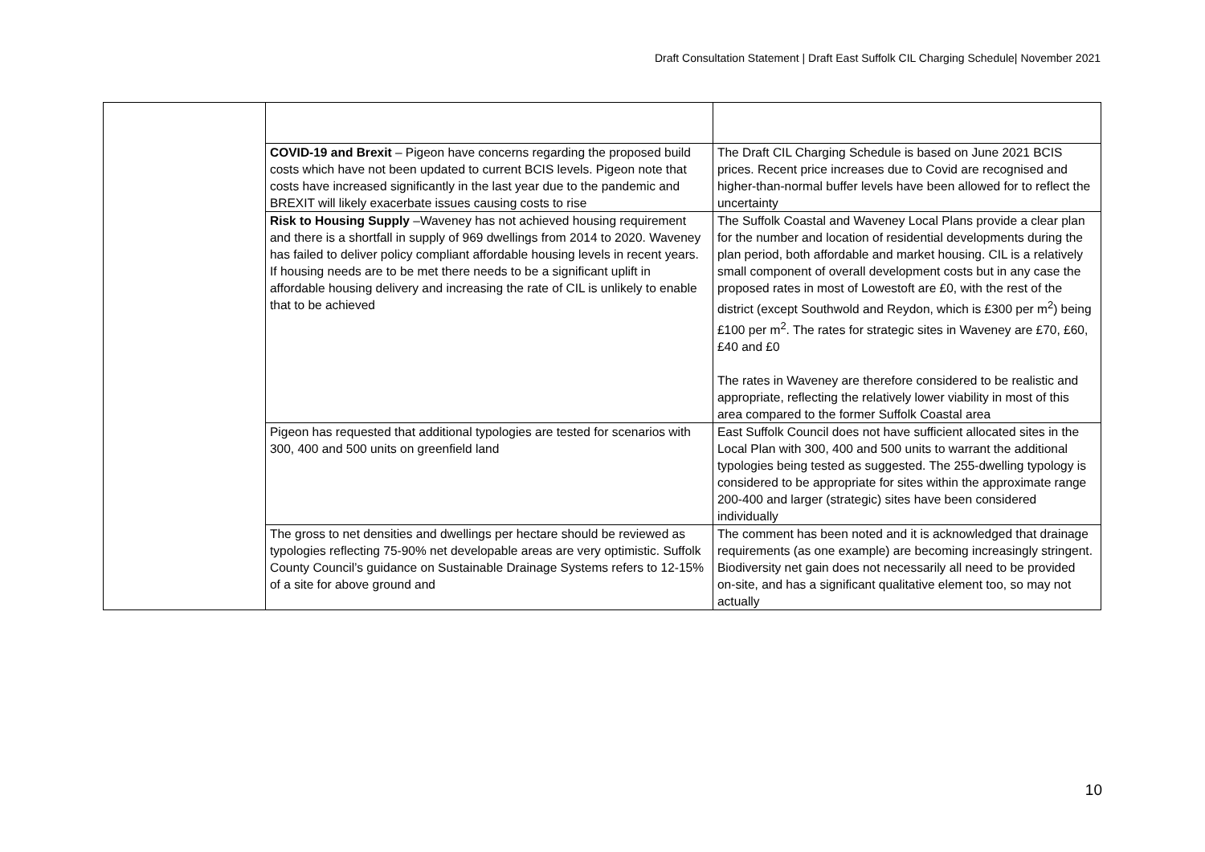Draft Consultation Statement | Draft East Suffolk CIL Charging Schedule| November 2021
| | COVID-19 and Brexit – Pigeon have concerns regarding the proposed build costs which have not been updated to current BCIS levels. Pigeon note that costs have increased significantly in the last year due to the pandemic and BREXIT will likely exacerbate issues causing costs to rise | The Draft CIL Charging Schedule is based on June 2021 BCIS prices. Recent price increases due to Covid are recognised and higher-than-normal buffer levels have been allowed for to reflect the uncertainty |
| | Risk to Housing Supply –Waveney has not achieved housing requirement and there is a shortfall in supply of 969 dwellings from 2014 to 2020. Waveney has failed to deliver policy compliant affordable housing levels in recent years. If housing needs are to be met there needs to be a significant uplift in affordable housing delivery and increasing the rate of CIL is unlikely to enable that to be achieved | The Suffolk Coastal and Waveney Local Plans provide a clear plan for the number and location of residential developments during the plan period, both affordable and market housing. CIL is a relatively small component of overall development costs but in any case the proposed rates in most of Lowestoft are £0, with the rest of the district (except Southwold and Reydon, which is £300 per m<sup>2</sup>) being £100 per m<sup>2</sup>. The rates for strategic sites in Waveney are £70, £60, £40 and £0 The rates in Waveney are therefore considered to be realistic and appropriate, reflecting the relatively lower viability in most of this area compared to the former Suffolk Coastal area |
| | Pigeon has requested that additional typologies are tested for scenarios with 300, 400 and 500 units on greenfield land | East Suffolk Council does not have sufficient allocated sites in the Local Plan with 300, 400 and 500 units to warrant the additional typologies being tested as suggested. The 255-dwelling typology is considered to be appropriate for sites within the approximate range 200-400 and larger (strategic) sites have been considered individually |
| | The gross to net densities and dwellings per hectare should be reviewed as typologies reflecting 75-90% net developable areas are very optimistic. Suffolk County Council’s guidance on Sustainable Drainage Systems refers to 12-15% of a site for above ground and | The comment has been noted and it is acknowledged that drainage requirements (as one example) are becoming increasingly stringent. Biodiversity net gain does not necessarily all need to be provided on-site, and has a significant qualitative element too, so may not actually |
10